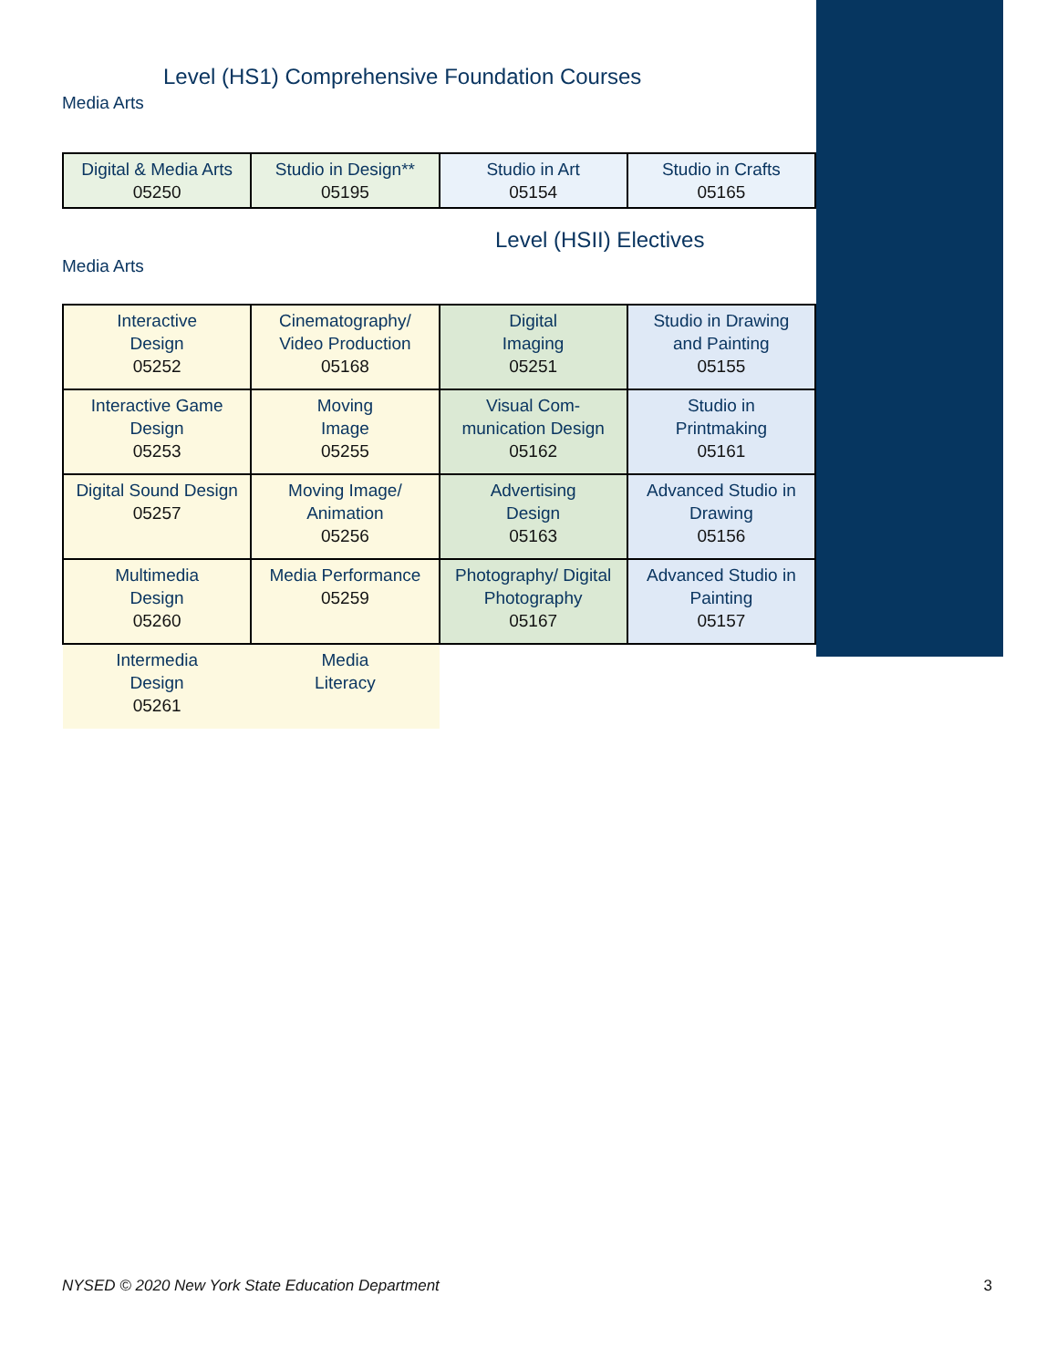Level (HS1) Comprehensive Foundation Courses
Media Arts
| Digital & Media Arts 05250 | Studio in Design** 05195 | Studio in Art 05154 | Studio in Crafts 05165 |
Level (HSII) Electives
Media Arts
| Interactive Design 05252 | Cinematography/ Video Production 05168 | Digital Imaging 05251 | Studio in Drawing and Painting 05155 |
| Interactive Game Design 05253 | Moving Image 05255 | Visual Com- munication Design 05162 | Studio in Printmaking 05161 |
| Digital Sound Design 05257 | Moving Image/ Animation 05256 | Advertising Design 05163 | Advanced Studio in Drawing 05156 |
| Multimedia Design 05260 | Media Performance 05259 | Photography/ Digital Photography 05167 | Advanced Studio in Painting 05157 |
| Intermedia Design 05261 | Media Literacy | | |
NYSED © 2020 New York State Education Department 3